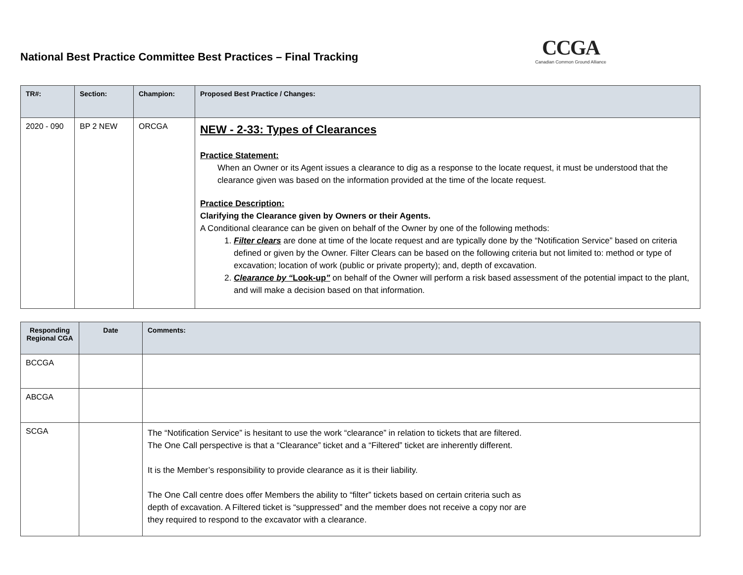National Best Practice Committee Best Practices – Final Tracking
CCGA
Canadian Common Ground Alliance
| TR#: | Section: | Champion: | Proposed Best Practice / Changes: |
| --- | --- | --- | --- |
| 2020 - 090 | BP 2 NEW | ORCGA | NEW - 2-33: Types of Clearances Practice Statement: When an Owner or its Agent issues a clearance to dig as a response to the locate request, it must be understood that the clearance given was based on the information provided at the time of the locate request. Practice Description: Clarifying the Clearance given by Owners or their Agents. A Conditional clearance can be given on behalf of the Owner by one of the following methods: 1. Filter clears are done at time of the locate request and are typically done by the “Notification Service” based on criteria defined or given by the Owner. Filter Clears can be based on the following criteria but not limited to: method or type of excavation; location of work (public or private property); and, depth of excavation. 2. Clearance by “ Look-up ” on behalf of the Owner will perform a risk based assessment of the potential impact to the plant, and will make a decision based on that information. |
| Responding Regional CGA | Date | Comments: |
| --- | --- | --- |
| BCCGA | | |
| ABCGA | | |
| SCGA | | The “Notification Service” is hesitant to use the work “clearance” in relation to tickets that are filtered. The One Call perspective is that a “Clearance” ticket and a “Filtered” ticket are inherently different. It is the Member’s responsibility to provide clearance as it is their liability. The One Call centre does offer Members the ability to “filter” tickets based on certain criteria such as depth of excavation. A Filtered ticket is “suppressed” and the member does not receive a copy nor are they required to respond to the excavator with a clearance. |